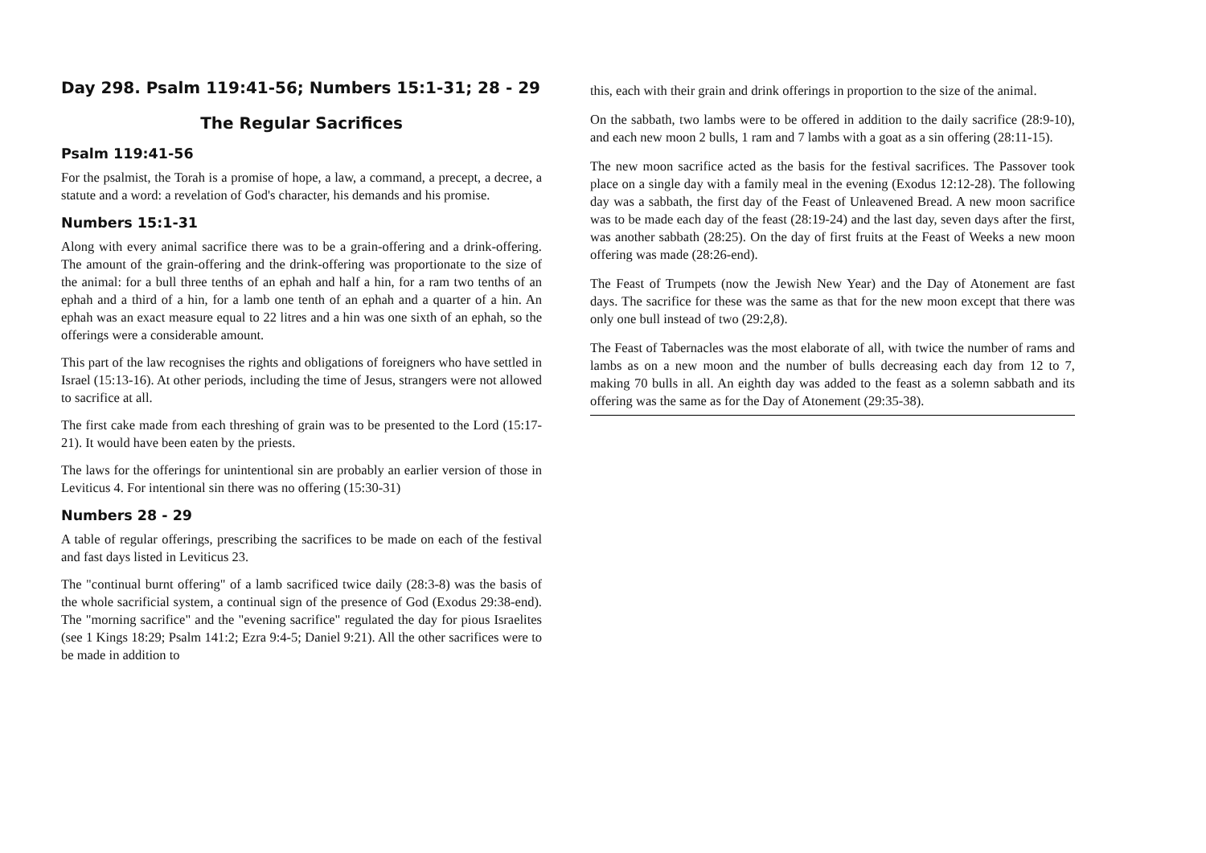Day 298. Psalm 119:41-56; Numbers 15:1-31; 28 - 29
The Regular Sacrifices
Psalm 119:41-56
For the psalmist, the Torah is a promise of hope, a law, a command, a precept, a decree, a statute and a word: a revelation of God's character, his demands and his promise.
Numbers 15:1-31
Along with every animal sacrifice there was to be a grain-offering and a drink-offering. The amount of the grain-offering and the drink-offering was proportionate to the size of the animal: for a bull three tenths of an ephah and half a hin, for a ram two tenths of an ephah and a third of a hin, for a lamb one tenth of an ephah and a quarter of a hin. An ephah was an exact measure equal to 22 litres and a hin was one sixth of an ephah, so the offerings were a considerable amount.
This part of the law recognises the rights and obligations of foreigners who have settled in Israel (15:13-16). At other periods, including the time of Jesus, strangers were not allowed to sacrifice at all.
The first cake made from each threshing of grain was to be presented to the Lord (15:17-21). It would have been eaten by the priests.
The laws for the offerings for unintentional sin are probably an earlier version of those in Leviticus 4. For intentional sin there was no offering (15:30-31)
Numbers 28 - 29
A table of regular offerings, prescribing the sacrifices to be made on each of the festival and fast days listed in Leviticus 23.
The "continual burnt offering" of a lamb sacrificed twice daily (28:3-8) was the basis of the whole sacrificial system, a continual sign of the presence of God (Exodus 29:38-end). The "morning sacrifice" and the "evening sacrifice" regulated the day for pious Israelites (see 1 Kings 18:29; Psalm 141:2; Ezra 9:4-5; Daniel 9:21). All the other sacrifices were to be made in addition to
this, each with their grain and drink offerings in proportion to the size of the animal.
On the sabbath, two lambs were to be offered in addition to the daily sacrifice (28:9-10), and each new moon 2 bulls, 1 ram and 7 lambs with a goat as a sin offering (28:11-15).
The new moon sacrifice acted as the basis for the festival sacrifices. The Passover took place on a single day with a family meal in the evening (Exodus 12:12-28). The following day was a sabbath, the first day of the Feast of Unleavened Bread. A new moon sacrifice was to be made each day of the feast (28:19-24) and the last day, seven days after the first, was another sabbath (28:25). On the day of first fruits at the Feast of Weeks a new moon offering was made (28:26-end).
The Feast of Trumpets (now the Jewish New Year) and the Day of Atonement are fast days. The sacrifice for these was the same as that for the new moon except that there was only one bull instead of two (29:2,8).
The Feast of Tabernacles was the most elaborate of all, with twice the number of rams and lambs as on a new moon and the number of bulls decreasing each day from 12 to 7, making 70 bulls in all. An eighth day was added to the feast as a solemn sabbath and its offering was the same as for the Day of Atonement (29:35-38).